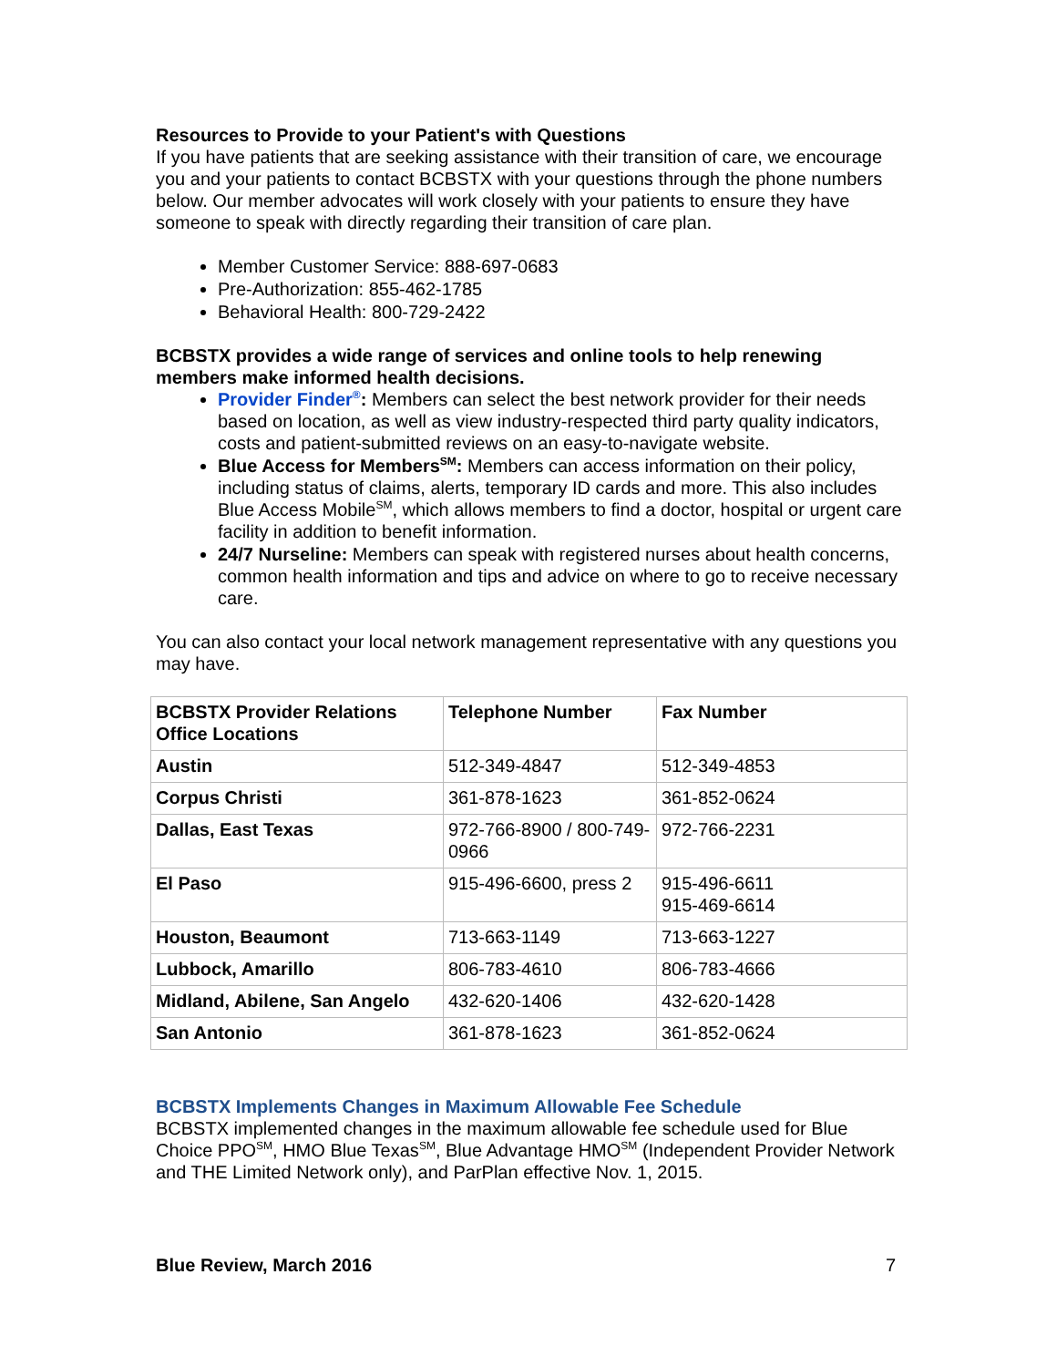Resources to Provide to your Patient's with Questions
If you have patients that are seeking assistance with their transition of care, we encourage you and your patients to contact BCBSTX with your questions through the phone numbers below. Our member advocates will work closely with your patients to ensure they have someone to speak with directly regarding their transition of care plan.
Member Customer Service: 888-697-0683
Pre-Authorization: 855-462-1785
Behavioral Health: 800-729-2422
BCBSTX provides a wide range of services and online tools to help renewing members make informed health decisions.
Provider Finder<sup>®</sup>: Members can select the best network provider for their needs based on location, as well as view industry-respected third party quality indicators, costs and patient-submitted reviews on an easy-to-navigate website.
Blue Access for Members<sup>SM</sup>: Members can access information on their policy, including status of claims, alerts, temporary ID cards and more. This also includes Blue Access Mobile<sup>SM</sup>, which allows members to find a doctor, hospital or urgent care facility in addition to benefit information.
24/7 Nurseline: Members can speak with registered nurses about health concerns, common health information and tips and advice on where to go to receive necessary care.
You can also contact your local network management representative with any questions you may have.
| BCBSTX Provider Relations Office Locations | Telephone Number | Fax Number |
| --- | --- | --- |
| Austin | 512-349-4847 | 512-349-4853 |
| Corpus Christi | 361-878-1623 | 361-852-0624 |
| Dallas, East Texas | 972-766-8900 / 800-749-0966 | 972-766-2231 |
| El Paso | 915-496-6600, press 2 | 915-496-6611 915-469-6614 |
| Houston, Beaumont | 713-663-1149 | 713-663-1227 |
| Lubbock, Amarillo | 806-783-4610 | 806-783-4666 |
| Midland, Abilene, San Angelo | 432-620-1406 | 432-620-1428 |
| San Antonio | 361-878-1623 | 361-852-0624 |
BCBSTX Implements Changes in Maximum Allowable Fee Schedule
BCBSTX implemented changes in the maximum allowable fee schedule used for Blue Choice PPO<sup>SM</sup>, HMO Blue Texas<sup>SM</sup>, Blue Advantage HMO<sup>SM</sup> (Independent Provider Network and THE Limited Network only), and ParPlan effective Nov. 1, 2015.
Blue Review, March 2016 7